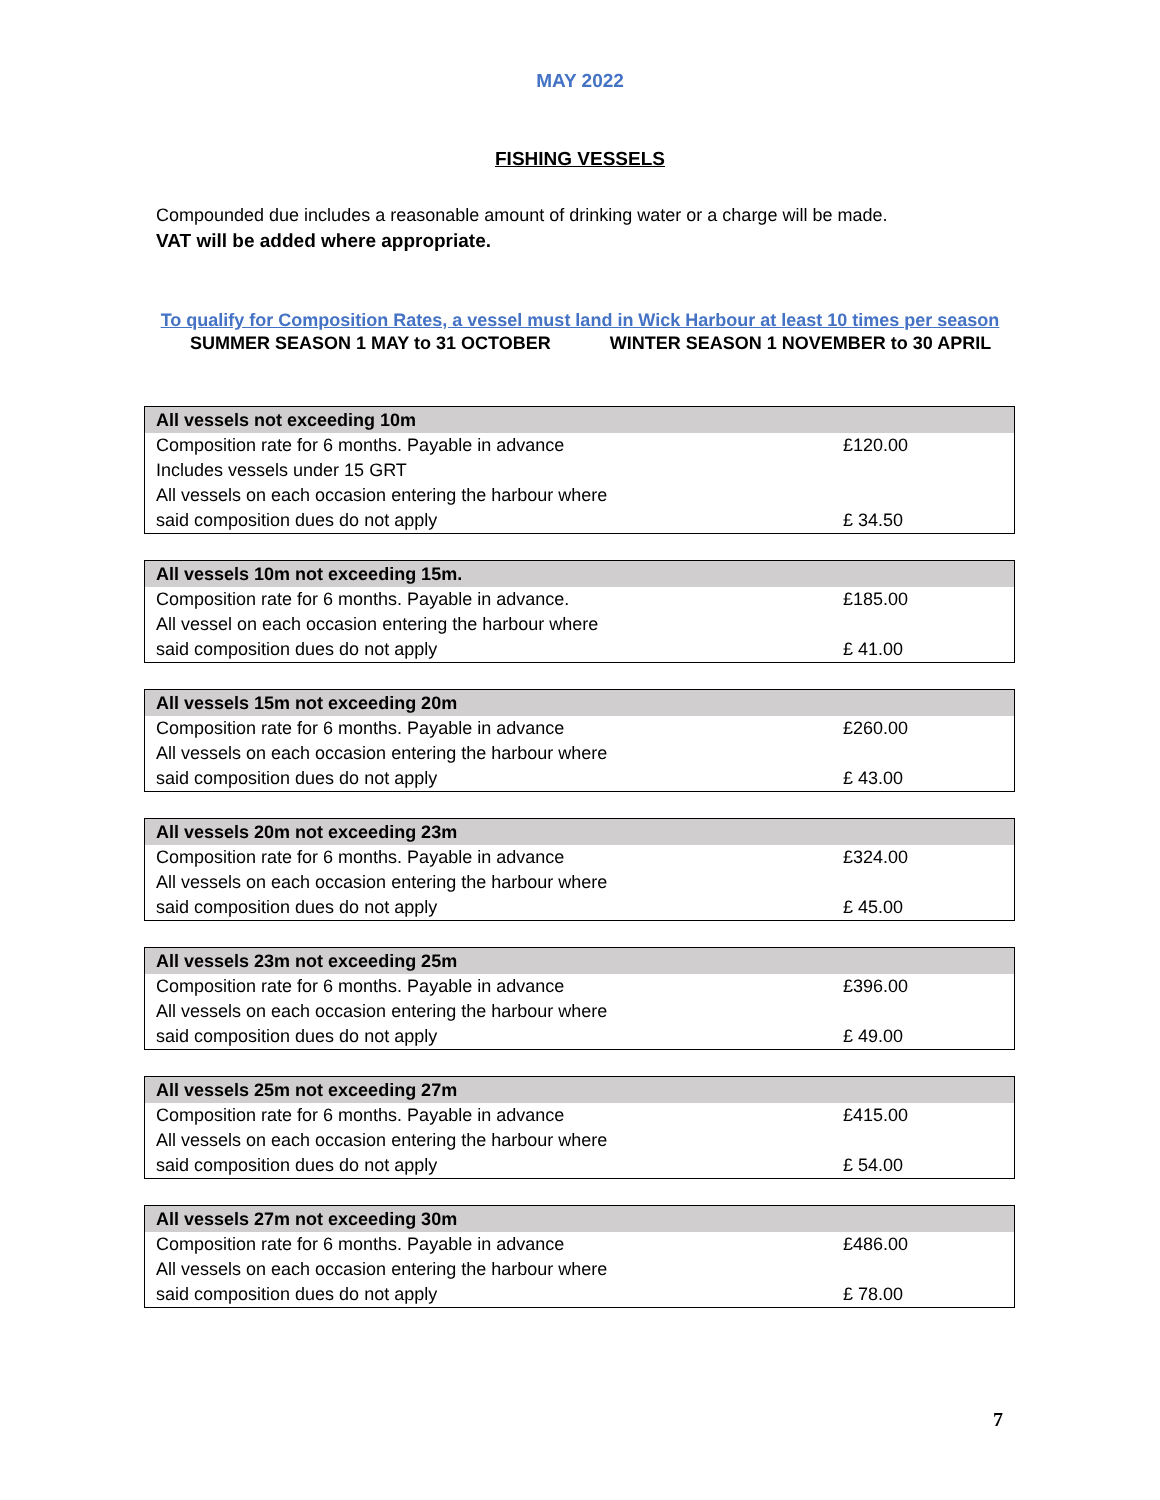MAY 2022
FISHING VESSELS
Compounded due includes a reasonable amount of drinking water or a charge will be made.
VAT will be added where appropriate.
To qualify for Composition Rates, a vessel must land in Wick Harbour at least 10 times per season
SUMMER SEASON 1 MAY to 31 OCTOBER WINTER SEASON 1 NOVEMBER to 30 APRIL
| All vessels not exceeding 10m | |
| --- | --- |
| Composition rate for 6 months. Payable in advance | £120.00 |
| Includes vessels under 15 GRT | |
| All vessels on each occasion entering the harbour where | |
| said composition dues do not apply | £ 34.50 |
| All vessels 10m not exceeding 15m. | |
| --- | --- |
| Composition rate for 6 months. Payable in advance. | £185.00 |
| All vessel on each occasion entering the harbour where | |
| said composition dues do not apply | £ 41.00 |
| All vessels 15m not exceeding 20m | |
| --- | --- |
| Composition rate for 6 months. Payable in advance | £260.00 |
| All vessels on each occasion entering the harbour where | |
| said composition dues do not apply | £ 43.00 |
| All vessels 20m not exceeding 23m | |
| --- | --- |
| Composition rate for 6 months. Payable in advance | £324.00 |
| All vessels on each occasion entering the harbour where | |
| said composition dues do not apply | £ 45.00 |
| All vessels 23m not exceeding 25m | |
| --- | --- |
| Composition rate for 6 months. Payable in advance | £396.00 |
| All vessels on each occasion entering the harbour where | |
| said composition dues do not apply | £ 49.00 |
| All vessels 25m not exceeding 27m | |
| --- | --- |
| Composition rate for 6 months. Payable in advance | £415.00 |
| All vessels on each occasion entering the harbour where | |
| said composition dues do not apply | £ 54.00 |
| All vessels 27m not exceeding 30m | |
| --- | --- |
| Composition rate for 6 months. Payable in advance | £486.00 |
| All vessels on each occasion entering the harbour where | |
| said composition dues do not apply | £ 78.00 |
7